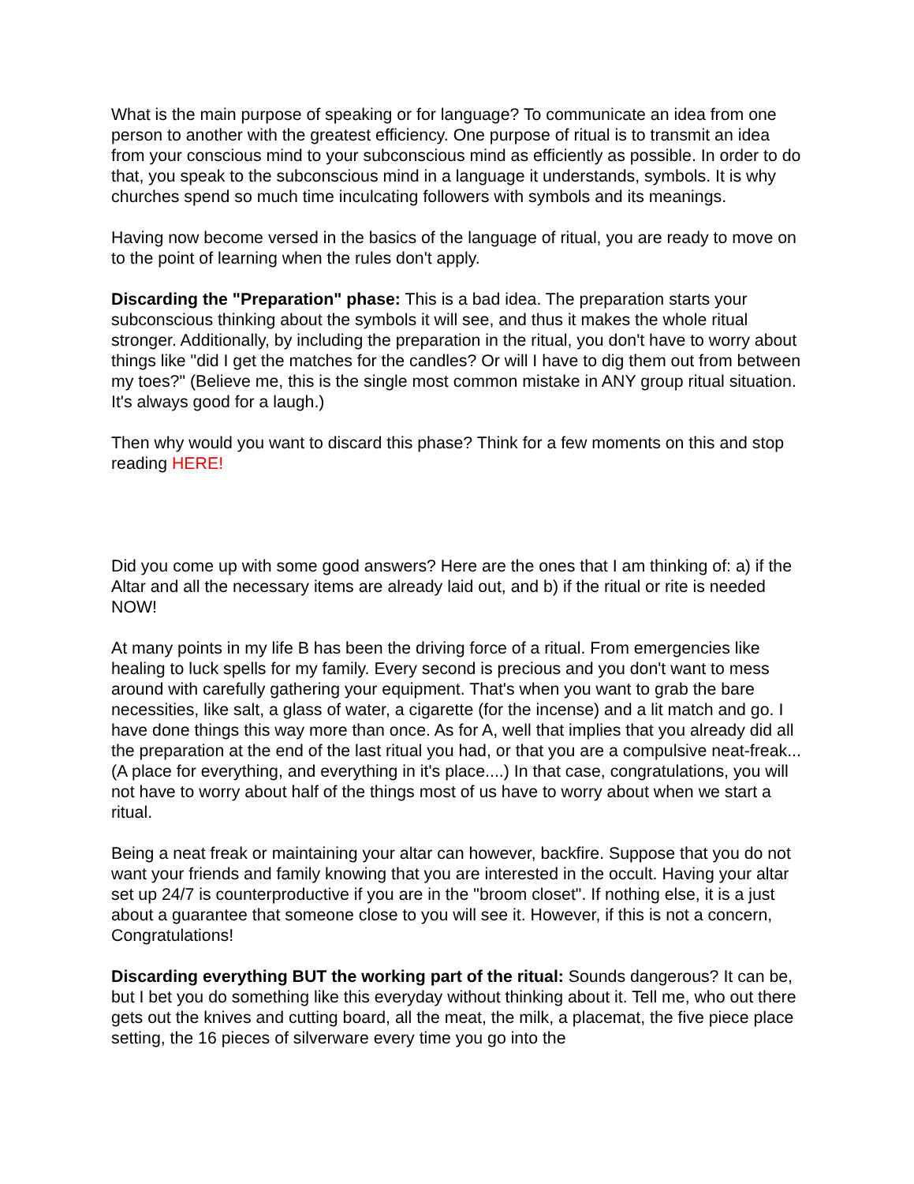What is the main purpose of speaking or for language? To communicate an idea from one person to another with the greatest efficiency. One purpose of ritual is to transmit an idea from your conscious mind to your subconscious mind as efficiently as possible. In order to do that, you speak to the subconscious mind in a language it understands, symbols. It is why churches spend so much time inculcating followers with symbols and its meanings.
Having now become versed in the basics of the language of ritual, you are ready to move on to the point of learning when the rules don't apply.
Discarding the "Preparation" phase: This is a bad idea. The preparation starts your subconscious thinking about the symbols it will see, and thus it makes the whole ritual stronger. Additionally, by including the preparation in the ritual, you don't have to worry about things like "did I get the matches for the candles? Or will I have to dig them out from between my toes?" (Believe me, this is the single most common mistake in ANY group ritual situation. It's always good for a laugh.)
Then why would you want to discard this phase? Think for a few moments on this and stop reading HERE!
Did you come up with some good answers? Here are the ones that I am thinking of: a) if the Altar and all the necessary items are already laid out, and b) if the ritual or rite is needed NOW!
At many points in my life B has been the driving force of a ritual. From emergencies like healing to luck spells for my family. Every second is precious and you don't want to mess around with carefully gathering your equipment. That's when you want to grab the bare necessities, like salt, a glass of water, a cigarette (for the incense) and a lit match and go. I have done things this way more than once. As for A, well that implies that you already did all the preparation at the end of the last ritual you had, or that you are a compulsive neat-freak... (A place for everything, and everything in it's place....) In that case, congratulations, you will not have to worry about half of the things most of us have to worry about when we start a ritual.
Being a neat freak or maintaining your altar can however, backfire. Suppose that you do not want your friends and family knowing that you are interested in the occult. Having your altar set up 24/7 is counterproductive if you are in the "broom closet". If nothing else, it is a just about a guarantee that someone close to you will see it. However, if this is not a concern, Congratulations!
Discarding everything BUT the working part of the ritual: Sounds dangerous? It can be, but I bet you do something like this everyday without thinking about it. Tell me, who out there gets out the knives and cutting board, all the meat, the milk, a placemat, the five piece place setting, the 16 pieces of silverware every time you go into the